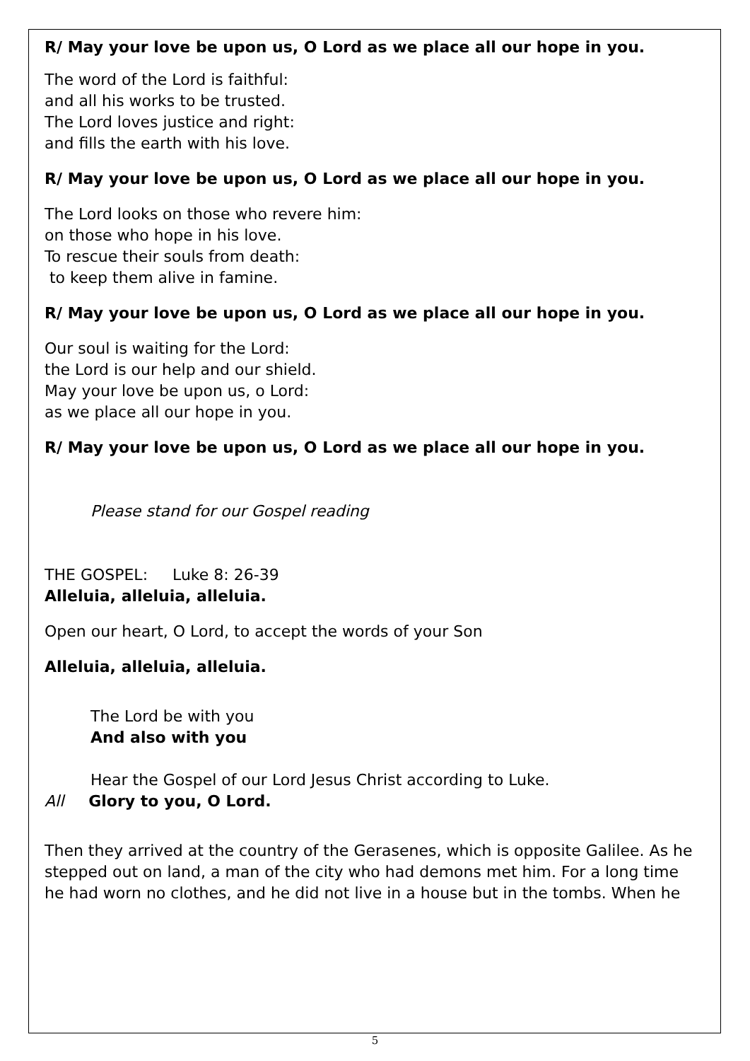R/ May your love be upon us, O Lord as we place all our hope in you.
The word of the Lord is faithful:
and all his works to be trusted.
The Lord loves justice and right:
and fills the earth with his love.
R/ May your love be upon us, O Lord as we place all our hope in you.
The Lord looks on those who revere him:
on those who hope in his love.
To rescue their souls from death:
to keep them alive in famine.
R/ May your love be upon us, O Lord as we place all our hope in you.
Our soul is waiting for the Lord:
the Lord is our help and our shield.
May your love be upon us, o Lord:
as we place all our hope in you.
R/ May your love be upon us, O Lord as we place all our hope in you.
Please stand for our Gospel reading
THE GOSPEL: Luke 8: 26-39
Alleluia, alleluia, alleluia.
Open our heart, O Lord, to accept the words of your Son
Alleluia, alleluia, alleluia.
The Lord be with you
And also with you
Hear the Gospel of our Lord Jesus Christ according to Luke.
All Glory to you, O Lord.
Then they arrived at the country of the Gerasenes, which is opposite Galilee. As he stepped out on land, a man of the city who had demons met him. For a long time he had worn no clothes, and he did not live in a house but in the tombs. When he
5